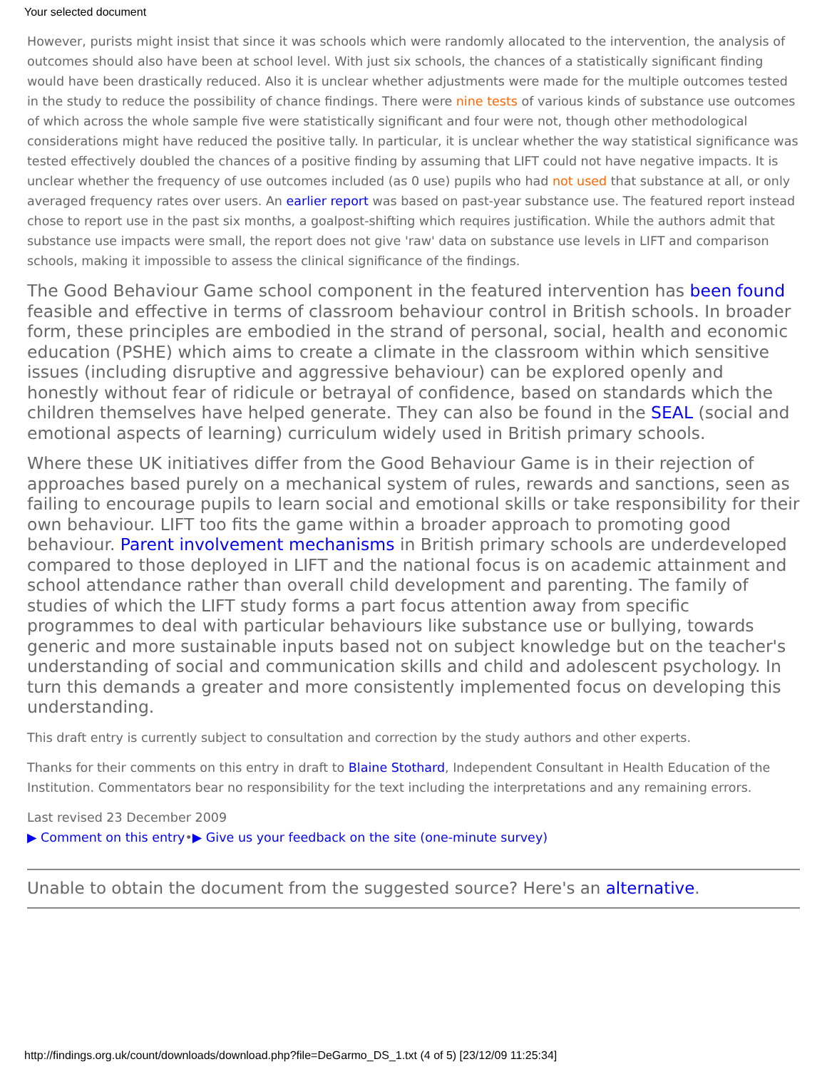Your selected document
However, purists might insist that since it was schools which were randomly allocated to the intervention, the analysis of outcomes should also have been at school level. With just six schools, the chances of a statistically significant finding would have been drastically reduced. Also it is unclear whether adjustments were made for the multiple outcomes tested in the study to reduce the possibility of chance findings. There were nine tests of various kinds of substance use outcomes of which across the whole sample five were statistically significant and four were not, though other methodological considerations might have reduced the positive tally. In particular, it is unclear whether the way statistical significance was tested effectively doubled the chances of a positive finding by assuming that LIFT could not have negative impacts. It is unclear whether the frequency of use outcomes included (as 0 use) pupils who had not used that substance at all, or only averaged frequency rates over users. An earlier report was based on past-year substance use. The featured report instead chose to report use in the past six months, a goalpost-shifting which requires justification. While the authors admit that substance use impacts were small, the report does not give 'raw' data on substance use levels in LIFT and comparison schools, making it impossible to assess the clinical significance of the findings.
The Good Behaviour Game school component in the featured intervention has been found feasible and effective in terms of classroom behaviour control in British schools. In broader form, these principles are embodied in the strand of personal, social, health and economic education (PSHE) which aims to create a climate in the classroom within which sensitive issues (including disruptive and aggressive behaviour) can be explored openly and honestly without fear of ridicule or betrayal of confidence, based on standards which the children themselves have helped generate. They can also be found in the SEAL (social and emotional aspects of learning) curriculum widely used in British primary schools.
Where these UK initiatives differ from the Good Behaviour Game is in their rejection of approaches based purely on a mechanical system of rules, rewards and sanctions, seen as failing to encourage pupils to learn social and emotional skills or take responsibility for their own behaviour. LIFT too fits the game within a broader approach to promoting good behaviour. Parent involvement mechanisms in British primary schools are underdeveloped compared to those deployed in LIFT and the national focus is on academic attainment and school attendance rather than overall child development and parenting. The family of studies of which the LIFT study forms a part focus attention away from specific programmes to deal with particular behaviours like substance use or bullying, towards generic and more sustainable inputs based not on subject knowledge but on the teacher's understanding of social and communication skills and child and adolescent psychology. In turn this demands a greater and more consistently implemented focus on developing this understanding.
This draft entry is currently subject to consultation and correction by the study authors and other experts.
Thanks for their comments on this entry in draft to Blaine Stothard, Independent Consultant in Health Education of the Institution. Commentators bear no responsibility for the text including the interpretations and any remaining errors.
Last revised 23 December 2009
▶ Comment on this entry•▶ Give us your feedback on the site (one-minute survey)
Unable to obtain the document from the suggested source? Here's an alternative.
http://findings.org.uk/count/downloads/download.php?file=DeGarmo_DS_1.txt (4 of 5) [23/12/09 11:25:34]